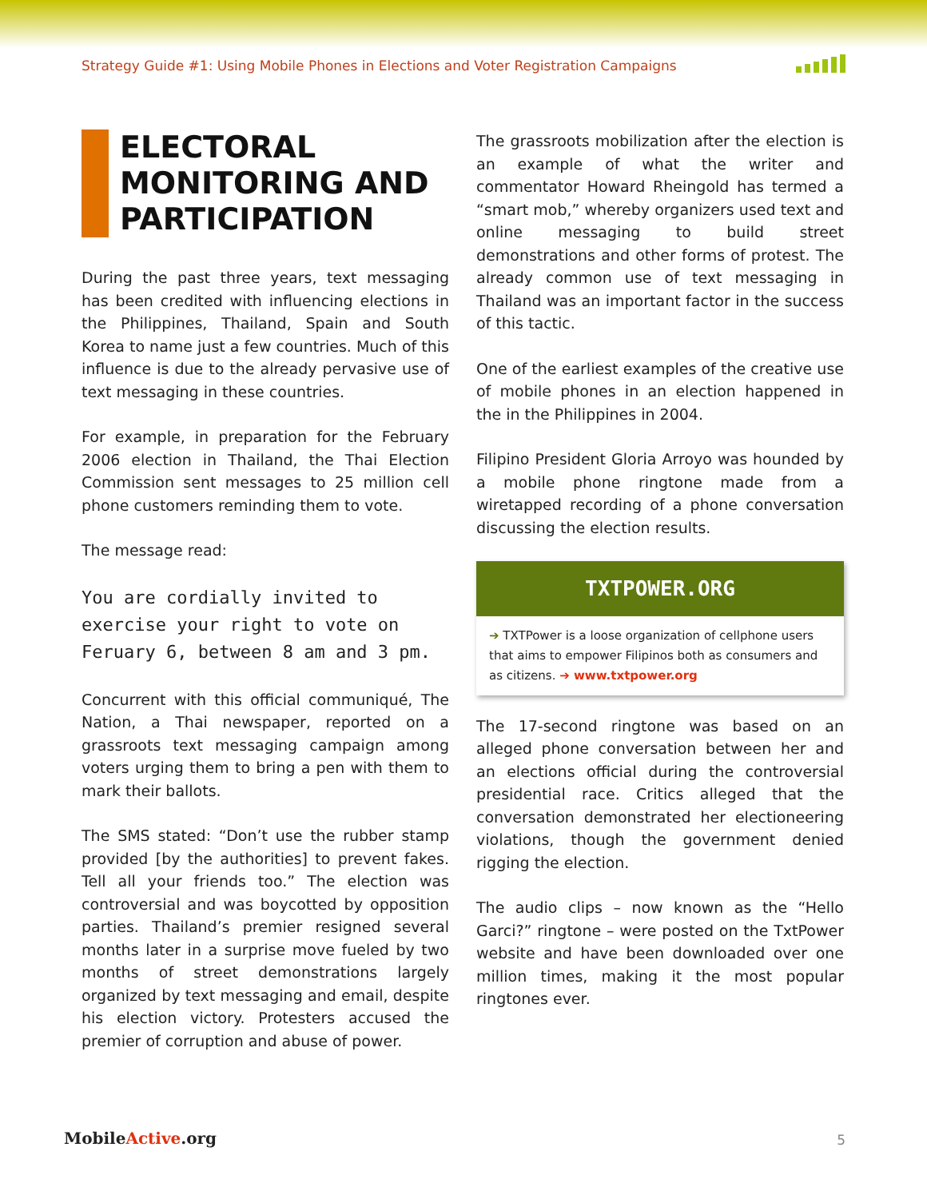Strategy Guide #1: Using Mobile Phones in Elections and Voter Registration Campaigns
ELECTORAL MONITORING AND PARTICIPATION
During the past three years, text messaging has been credited with influencing elections in the Philippines, Thailand, Spain and South Korea to name just a few countries. Much of this influence is due to the already pervasive use of text messaging in these countries.
For example, in preparation for the February 2006 election in Thailand, the Thai Election Commission sent messages to 25 million cell phone customers reminding them to vote.
The message read:
You are cordially invited to exercise your right to vote on Feruary 6, between 8 am and 3 pm.
Concurrent with this official communiqué, The Nation, a Thai newspaper, reported on a grassroots text messaging campaign among voters urging them to bring a pen with them to mark their ballots.
The SMS stated: “Don’t use the rubber stamp provided [by the authorities] to prevent fakes. Tell all your friends too.” The election was controversial and was boycotted by opposition parties. Thailand’s premier resigned several months later in a surprise move fueled by two months of street demonstrations largely organized by text messaging and email, despite his election victory. Protesters accused the premier of corruption and abuse of power.
The grassroots mobilization after the election is an example of what the writer and commentator Howard Rheingold has termed a “smart mob,” whereby organizers used text and online messaging to build street demonstrations and other forms of protest. The already common use of text messaging in Thailand was an important factor in the success of this tactic.
One of the earliest examples of the creative use of mobile phones in an election happened in the in the Philippines in 2004.
Filipino President Gloria Arroyo was hounded by a mobile phone ringtone made from a wiretapped recording of a phone conversation discussing the election results.
TXTPOWER.ORG
➔ TXTPower is a loose organization of cellphone users that aims to empower Filipinos both as consumers and as citizens. ➔ www.txtpower.org
The 17-second ringtone was based on an alleged phone conversation between her and an elections official during the controversial presidential race. Critics alleged that the conversation demonstrated her electioneering violations, though the government denied rigging the election.
The audio clips – now known as the “Hello Garci?” ringtone – were posted on the TxtPower website and have been downloaded over one million times, making it the most popular ringtones ever.
MobileActive.org 5